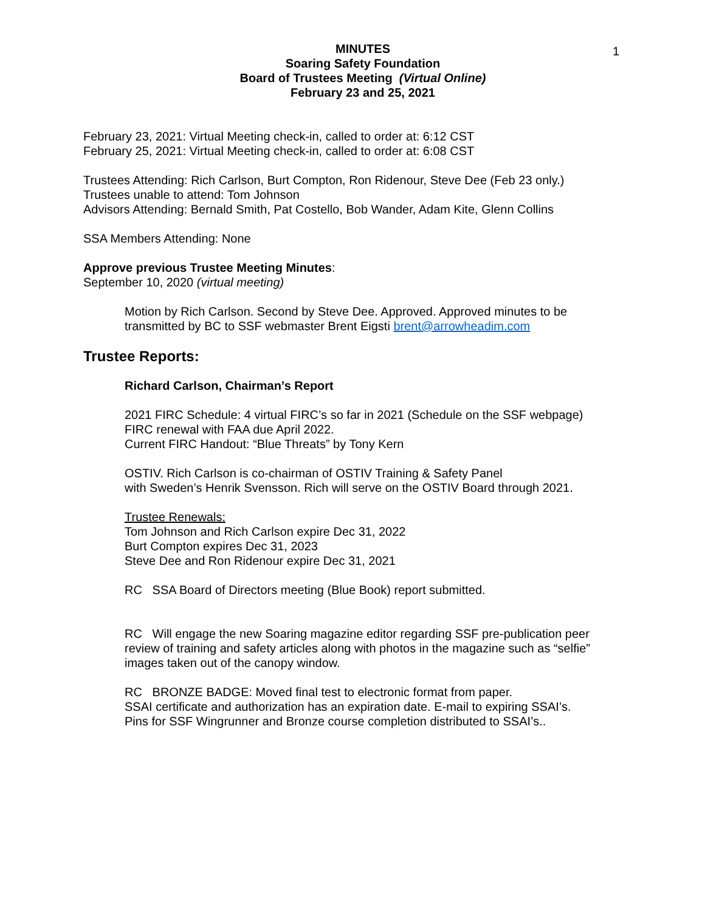1
MINUTES
Soaring Safety Foundation
Board of Trustees Meeting (Virtual Online)
February 23 and 25, 2021
February 23, 2021: Virtual Meeting check-in, called to order at: 6:12 CST
February 25, 2021: Virtual Meeting check-in, called to order at: 6:08 CST
Trustees Attending: Rich Carlson, Burt Compton, Ron Ridenour, Steve Dee (Feb 23 only.)
Trustees unable to attend: Tom Johnson
Advisors Attending: Bernald Smith, Pat Costello, Bob Wander, Adam Kite, Glenn Collins
SSA Members Attending: None
Approve previous Trustee Meeting Minutes:
September 10, 2020 (virtual meeting)
Motion by Rich Carlson. Second by Steve Dee. Approved. Approved minutes to be transmitted by BC to SSF webmaster Brent Eigsti brent@arrowheadim.com
Trustee Reports:
Richard Carlson, Chairman’s Report
2021 FIRC Schedule: 4 virtual FIRC’s so far in 2021 (Schedule on the SSF webpage)
FIRC renewal with FAA due April 2022.
Current FIRC Handout: “Blue Threats” by Tony Kern
OSTIV. Rich Carlson is co-chairman of OSTIV Training & Safety Panel
with Sweden’s Henrik Svensson. Rich will serve on the OSTIV Board through 2021.
Trustee Renewals:
Tom Johnson and Rich Carlson expire Dec 31, 2022
Burt Compton expires Dec 31, 2023
Steve Dee and Ron Ridenour expire Dec 31, 2021
RC SSA Board of Directors meeting (Blue Book) report submitted.
RC Will engage the new Soaring magazine editor regarding SSF pre-publication peer review of training and safety articles along with photos in the magazine such as “selfie” images taken out of the canopy window.
RC BRONZE BADGE: Moved final test to electronic format from paper.
SSAI certificate and authorization has an expiration date. E-mail to expiring SSAI’s.
Pins for SSF Wingrunner and Bronze course completion distributed to SSAI’s..